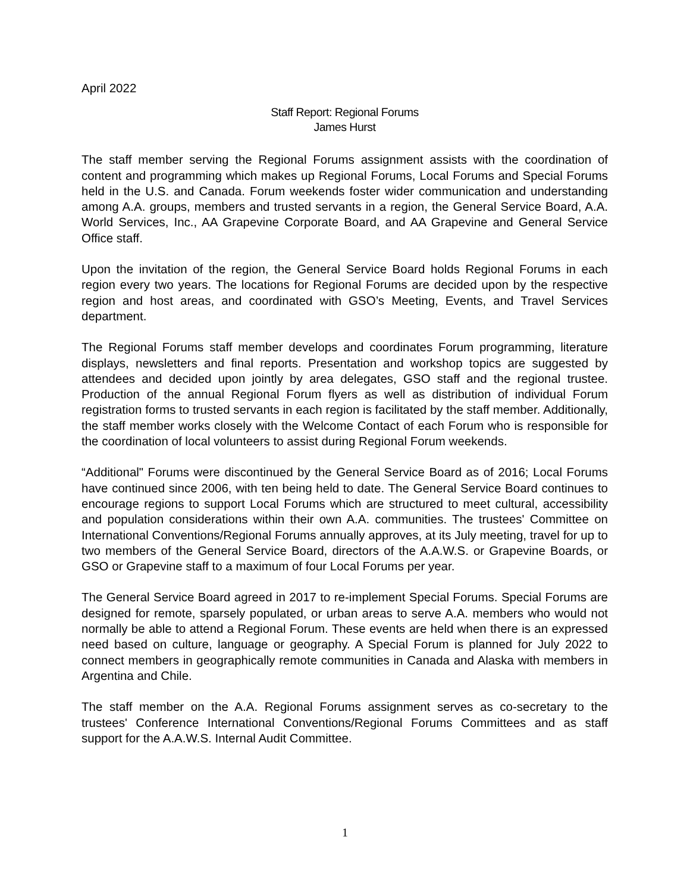April 2022
Staff Report: Regional Forums
James Hurst
The staff member serving the Regional Forums assignment assists with the coordination of content and programming which makes up Regional Forums, Local Forums and Special Forums held in the U.S. and Canada. Forum weekends foster wider communication and understanding among A.A. groups, members and trusted servants in a region, the General Service Board, A.A. World Services, Inc., AA Grapevine Corporate Board, and AA Grapevine and General Service Office staff.
Upon the invitation of the region, the General Service Board holds Regional Forums in each region every two years. The locations for Regional Forums are decided upon by the respective region and host areas, and coordinated with GSO’s Meeting, Events, and Travel Services department.
The Regional Forums staff member develops and coordinates Forum programming, literature displays, newsletters and final reports. Presentation and workshop topics are suggested by attendees and decided upon jointly by area delegates, GSO staff and the regional trustee. Production of the annual Regional Forum flyers as well as distribution of individual Forum registration forms to trusted servants in each region is facilitated by the staff member. Additionally, the staff member works closely with the Welcome Contact of each Forum who is responsible for the coordination of local volunteers to assist during Regional Forum weekends.
“Additional" Forums were discontinued by the General Service Board as of 2016; Local Forums have continued since 2006, with ten being held to date. The General Service Board continues to encourage regions to support Local Forums which are structured to meet cultural, accessibility and population considerations within their own A.A. communities. The trustees' Committee on International Conventions/Regional Forums annually approves, at its July meeting, travel for up to two members of the General Service Board, directors of the A.A.W.S. or Grapevine Boards, or GSO or Grapevine staff to a maximum of four Local Forums per year.
The General Service Board agreed in 2017 to re-implement Special Forums. Special Forums are designed for remote, sparsely populated, or urban areas to serve A.A. members who would not normally be able to attend a Regional Forum. These events are held when there is an expressed need based on culture, language or geography. A Special Forum is planned for July 2022 to connect members in geographically remote communities in Canada and Alaska with members in Argentina and Chile.
The staff member on the A.A. Regional Forums assignment serves as co-secretary to the trustees' Conference International Conventions/Regional Forums Committees and as staff support for the A.A.W.S. Internal Audit Committee.
1